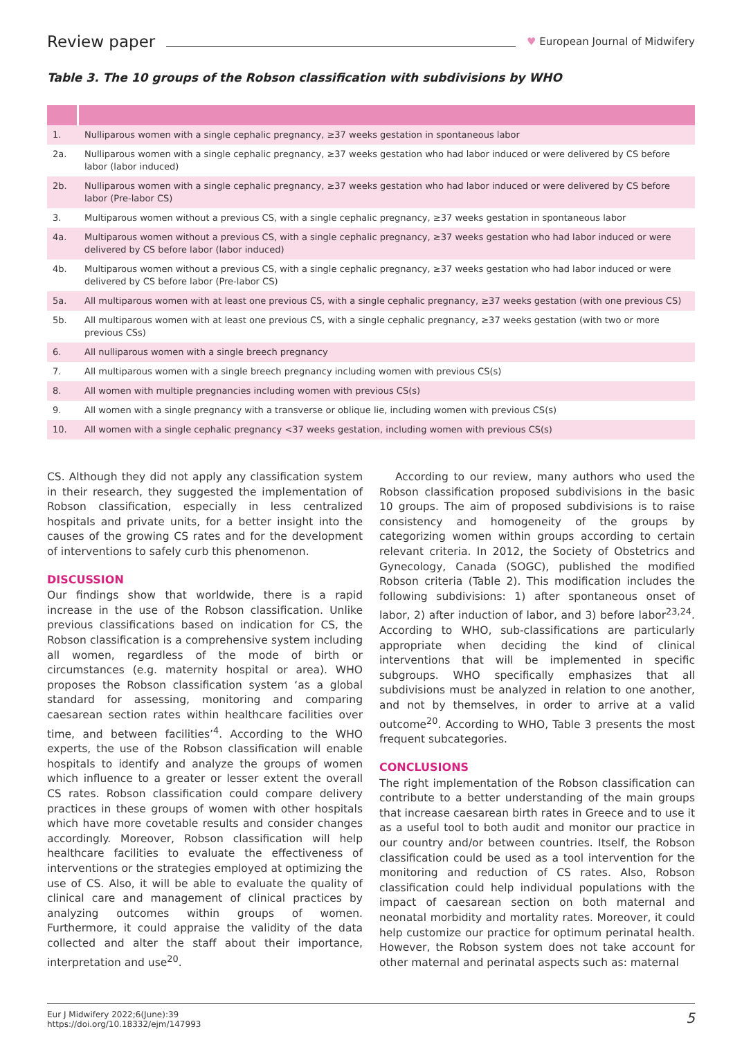Review paper ♥ European Journal of Midwifery
Table 3. The 10 groups of the Robson classification with subdivisions by WHO
| 1. | Nulliparous women with a single cephalic pregnancy, ≥37 weeks gestation in spontaneous labor |
| 2a. | Nulliparous women with a single cephalic pregnancy, ≥37 weeks gestation who had labor induced or were delivered by CS before labor (labor induced) |
| 2b. | Nulliparous women with a single cephalic pregnancy, ≥37 weeks gestation who had labor induced or were delivered by CS before labor (Pre-labor CS) |
| 3. | Multiparous women without a previous CS, with a single cephalic pregnancy, ≥37 weeks gestation in spontaneous labor |
| 4a. | Multiparous women without a previous CS, with a single cephalic pregnancy, ≥37 weeks gestation who had labor induced or were delivered by CS before labor (labor induced) |
| 4b. | Multiparous women without a previous CS, with a single cephalic pregnancy, ≥37 weeks gestation who had labor induced or were delivered by CS before labor (Pre-labor CS) |
| 5a. | All multiparous women with at least one previous CS, with a single cephalic pregnancy, ≥37 weeks gestation (with one previous CS) |
| 5b. | All multiparous women with at least one previous CS, with a single cephalic pregnancy, ≥37 weeks gestation (with two or more previous CSs) |
| 6. | All nulliparous women with a single breech pregnancy |
| 7. | All multiparous women with a single breech pregnancy including women with previous CS(s) |
| 8. | All women with multiple pregnancies including women with previous CS(s) |
| 9. | All women with a single pregnancy with a transverse or oblique lie, including women with previous CS(s) |
| 10. | All women with a single cephalic pregnancy <37 weeks gestation, including women with previous CS(s) |
CS. Although they did not apply any classification system in their research, they suggested the implementation of Robson classification, especially in less centralized hospitals and private units, for a better insight into the causes of the growing CS rates and for the development of interventions to safely curb this phenomenon.
DISCUSSION
Our findings show that worldwide, there is a rapid increase in the use of the Robson classification. Unlike previous classifications based on indication for CS, the Robson classification is a comprehensive system including all women, regardless of the mode of birth or circumstances (e.g. maternity hospital or area). WHO proposes the Robson classification system ‘as a global standard for assessing, monitoring and comparing caesarean section rates within healthcare facilities over time, and between facilities’<sup>4</sup>. According to the WHO experts, the use of the Robson classification will enable hospitals to identify and analyze the groups of women which influence to a greater or lesser extent the overall CS rates. Robson classification could compare delivery practices in these groups of women with other hospitals which have more covetable results and consider changes accordingly. Moreover, Robson classification will help healthcare facilities to evaluate the effectiveness of interventions or the strategies employed at optimizing the use of CS. Also, it will be able to evaluate the quality of clinical care and management of clinical practices by analyzing outcomes within groups of women. Furthermore, it could appraise the validity of the data collected and alter the staff about their importance, interpretation and use<sup>20</sup>.
According to our review, many authors who used the Robson classification proposed subdivisions in the basic 10 groups. The aim of proposed subdivisions is to raise consistency and homogeneity of the groups by categorizing women within groups according to certain relevant criteria. In 2012, the Society of Obstetrics and Gynecology, Canada (SOGC), published the modified Robson criteria (Table 2). This modification includes the following subdivisions: 1) after spontaneous onset of labor, 2) after induction of labor, and 3) before labor<sup>23,24</sup>. According to WHO, sub-classifications are particularly appropriate when deciding the kind of clinical interventions that will be implemented in specific subgroups. WHO specifically emphasizes that all subdivisions must be analyzed in relation to one another, and not by themselves, in order to arrive at a valid outcome<sup>20</sup>. According to WHO, Table 3 presents the most frequent subcategories.
CONCLUSIONS
The right implementation of the Robson classification can contribute to a better understanding of the main groups that increase caesarean birth rates in Greece and to use it as a useful tool to both audit and monitor our practice in our country and/or between countries. Itself, the Robson classification could be used as a tool intervention for the monitoring and reduction of CS rates. Also, Robson classification could help individual populations with the impact of caesarean section on both maternal and neonatal morbidity and mortality rates. Moreover, it could help customize our practice for optimum perinatal health. However, the Robson system does not take account for other maternal and perinatal aspects such as: maternal
Eur J Midwifery 2022;6(June):39
https://doi.org/10.18332/ejm/147993
5